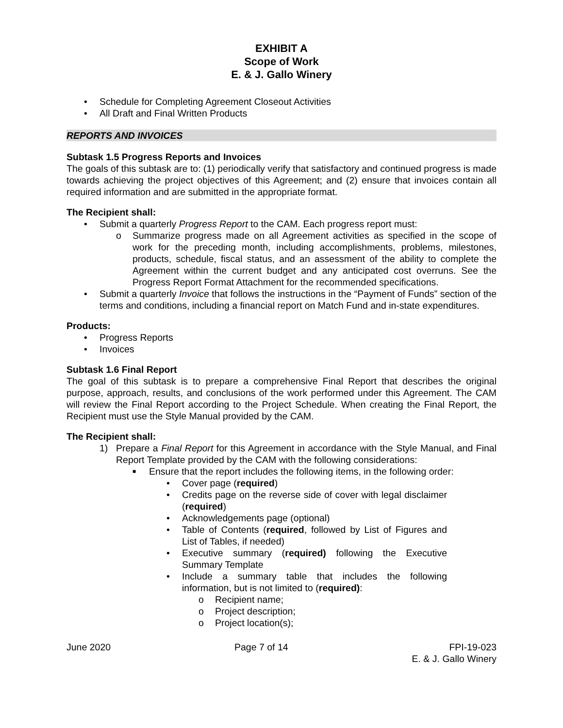EXHIBIT A
Scope of Work
E. & J. Gallo Winery
• Schedule for Completing Agreement Closeout Activities
• All Draft and Final Written Products
REPORTS AND INVOICES
Subtask 1.5 Progress Reports and Invoices
The goals of this subtask are to: (1) periodically verify that satisfactory and continued progress is made towards achieving the project objectives of this Agreement; and (2) ensure that invoices contain all required information and are submitted in the appropriate format.
The Recipient shall:
• Submit a quarterly Progress Report to the CAM. Each progress report must:
o Summarize progress made on all Agreement activities as specified in the scope of work for the preceding month, including accomplishments, problems, milestones, products, schedule, fiscal status, and an assessment of the ability to complete the Agreement within the current budget and any anticipated cost overruns. See the Progress Report Format Attachment for the recommended specifications.
• Submit a quarterly Invoice that follows the instructions in the “Payment of Funds” section of the terms and conditions, including a financial report on Match Fund and in-state expenditures.
Products:
• Progress Reports
• Invoices
Subtask 1.6 Final Report
The goal of this subtask is to prepare a comprehensive Final Report that describes the original purpose, approach, results, and conclusions of the work performed under this Agreement. The CAM will review the Final Report according to the Project Schedule. When creating the Final Report, the Recipient must use the Style Manual provided by the CAM.
The Recipient shall:
1) Prepare a Final Report for this Agreement in accordance with the Style Manual, and Final Report Template provided by the CAM with the following considerations:
■ Ensure that the report includes the following items, in the following order:
• Cover page (required)
• Credits page on the reverse side of cover with legal disclaimer (required)
• Acknowledgements page (optional)
• Table of Contents (required, followed by List of Figures and List of Tables, if needed)
• Executive summary (required) following the Executive Summary Template
• Include a summary table that includes the following information, but is not limited to (required):
o Recipient name;
o Project description;
o Project location(s);
June 2020 Page 7 of 14 FPI-19-023
E. & J. Gallo Winery